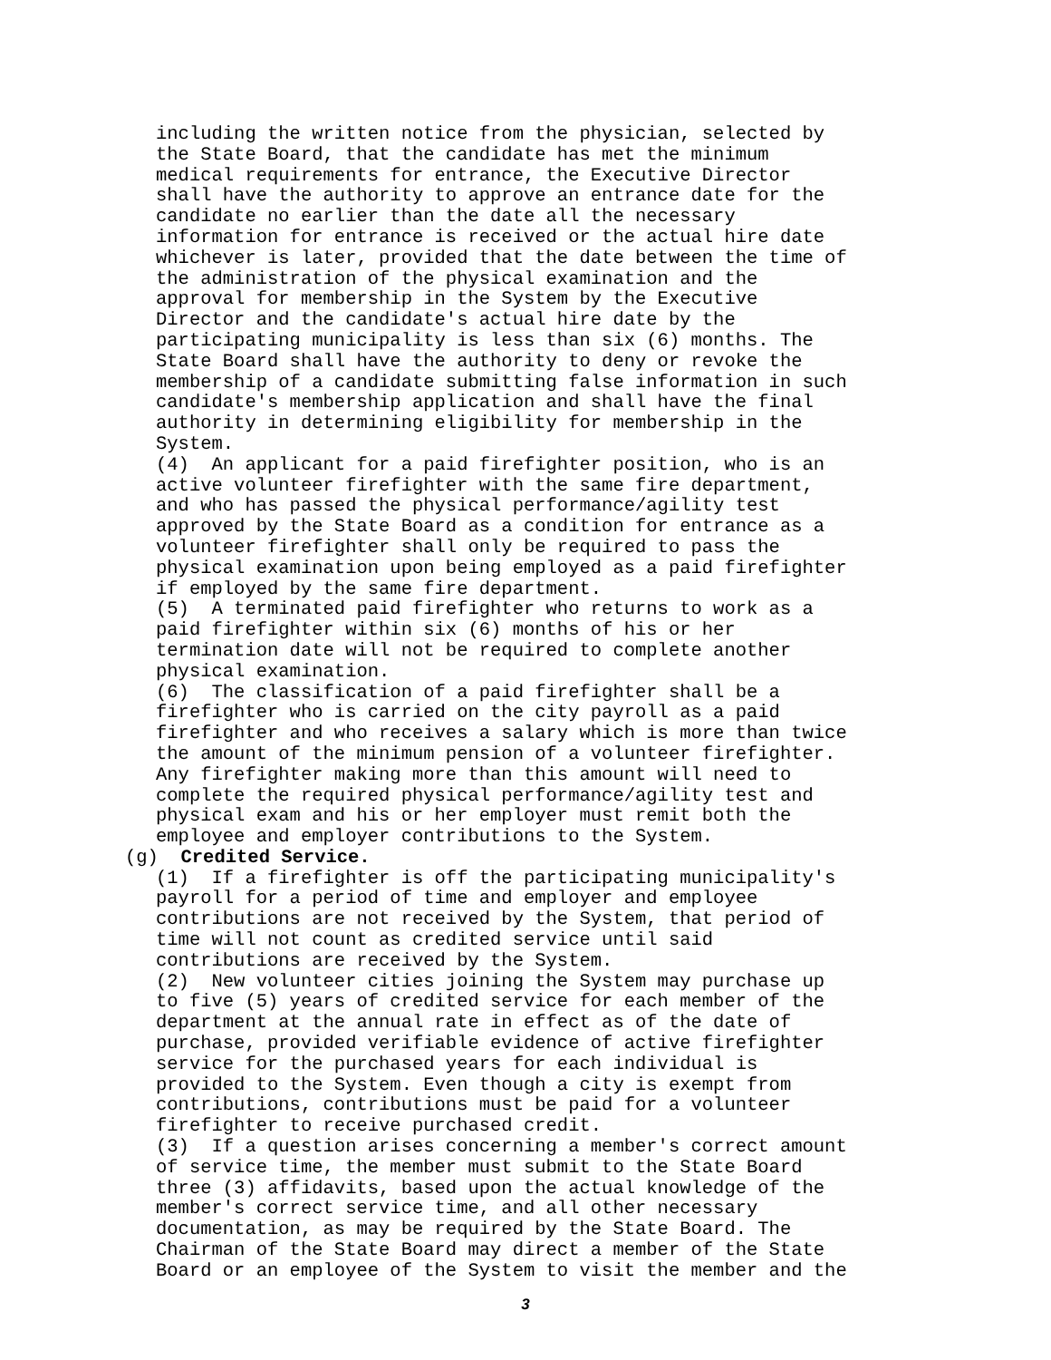including the written notice from the physician, selected by the State Board, that the candidate has met the minimum medical requirements for entrance, the Executive Director shall have the authority to approve an entrance date for the candidate no earlier than the date all the necessary information for entrance is received or the actual hire date whichever is later, provided that the date between the time of the administration of the physical examination and the approval for membership in the System by the Executive Director and the candidate's actual hire date by the participating municipality is less than six (6) months. The State Board shall have the authority to deny or revoke the membership of a candidate submitting false information in such candidate's membership application and shall have the final authority in determining eligibility for membership in the System. (4) An applicant for a paid firefighter position, who is an active volunteer firefighter with the same fire department, and who has passed the physical performance/agility test approved by the State Board as a condition for entrance as a volunteer firefighter shall only be required to pass the physical examination upon being employed as a paid firefighter if employed by the same fire department. (5) A terminated paid firefighter who returns to work as a paid firefighter within six (6) months of his or her termination date will not be required to complete another physical examination. (6) The classification of a paid firefighter shall be a firefighter who is carried on the city payroll as a paid firefighter and who receives a salary which is more than twice the amount of the minimum pension of a volunteer firefighter. Any firefighter making more than this amount will need to complete the required physical performance/agility test and physical exam and his or her employer must remit both the employee and employer contributions to the System.
(g) Credited Service.
(1) If a firefighter is off the participating municipality's payroll for a period of time and employer and employee contributions are not received by the System, that period of time will not count as credited service until said contributions are received by the System. (2) New volunteer cities joining the System may purchase up to five (5) years of credited service for each member of the department at the annual rate in effect as of the date of purchase, provided verifiable evidence of active firefighter service for the purchased years for each individual is provided to the System. Even though a city is exempt from contributions, contributions must be paid for a volunteer firefighter to receive purchased credit. (3) If a question arises concerning a member's correct amount of service time, the member must submit to the State Board three (3) affidavits, based upon the actual knowledge of the member's correct service time, and all other necessary documentation, as may be required by the State Board. The Chairman of the State Board may direct a member of the State Board or an employee of the System to visit the member and the
3